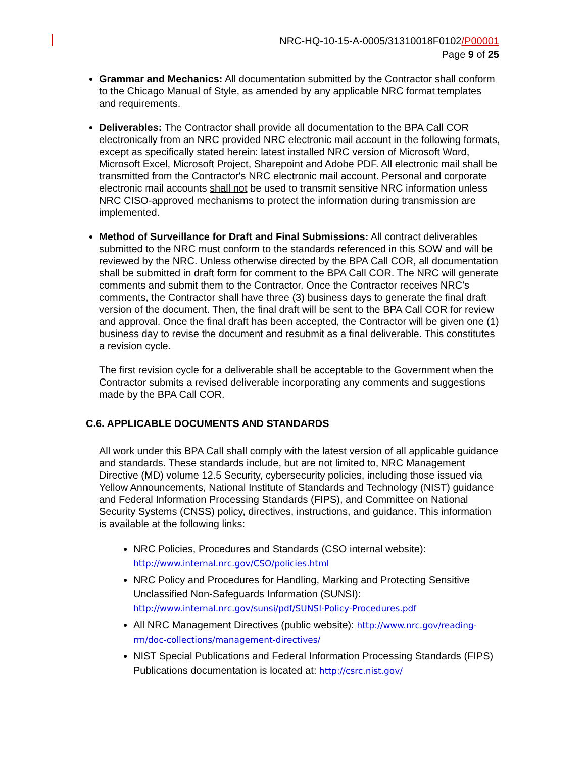NRC-HQ-10-15-A-0005/31310018F0102/P00001
Page 9 of 25
Grammar and Mechanics: All documentation submitted by the Contractor shall conform to the Chicago Manual of Style, as amended by any applicable NRC format templates and requirements.
Deliverables: The Contractor shall provide all documentation to the BPA Call COR electronically from an NRC provided NRC electronic mail account in the following formats, except as specifically stated herein: latest installed NRC version of Microsoft Word, Microsoft Excel, Microsoft Project, Sharepoint and Adobe PDF. All electronic mail shall be transmitted from the Contractor's NRC electronic mail account. Personal and corporate electronic mail accounts shall not be used to transmit sensitive NRC information unless NRC CISO-approved mechanisms to protect the information during transmission are implemented.
Method of Surveillance for Draft and Final Submissions: All contract deliverables submitted to the NRC must conform to the standards referenced in this SOW and will be reviewed by the NRC. Unless otherwise directed by the BPA Call COR, all documentation shall be submitted in draft form for comment to the BPA Call COR. The NRC will generate comments and submit them to the Contractor. Once the Contractor receives NRC's comments, the Contractor shall have three (3) business days to generate the final draft version of the document. Then, the final draft will be sent to the BPA Call COR for review and approval. Once the final draft has been accepted, the Contractor will be given one (1) business day to revise the document and resubmit as a final deliverable. This constitutes a revision cycle.
The first revision cycle for a deliverable shall be acceptable to the Government when the Contractor submits a revised deliverable incorporating any comments and suggestions made by the BPA Call COR.
C.6. APPLICABLE DOCUMENTS AND STANDARDS
All work under this BPA Call shall comply with the latest version of all applicable guidance and standards. These standards include, but are not limited to, NRC Management Directive (MD) volume 12.5 Security, cybersecurity policies, including those issued via Yellow Announcements, National Institute of Standards and Technology (NIST) guidance and Federal Information Processing Standards (FIPS), and Committee on National Security Systems (CNSS) policy, directives, instructions, and guidance. This information is available at the following links:
NRC Policies, Procedures and Standards (CSO internal website): http://www.internal.nrc.gov/CSO/policies.html
NRC Policy and Procedures for Handling, Marking and Protecting Sensitive Unclassified Non-Safeguards Information (SUNSI): http://www.internal.nrc.gov/sunsi/pdf/SUNSI-Policy-Procedures.pdf
All NRC Management Directives (public website): http://www.nrc.gov/reading-rm/doc-collections/management-directives/
NIST Special Publications and Federal Information Processing Standards (FIPS) Publications documentation is located at: http://csrc.nist.gov/